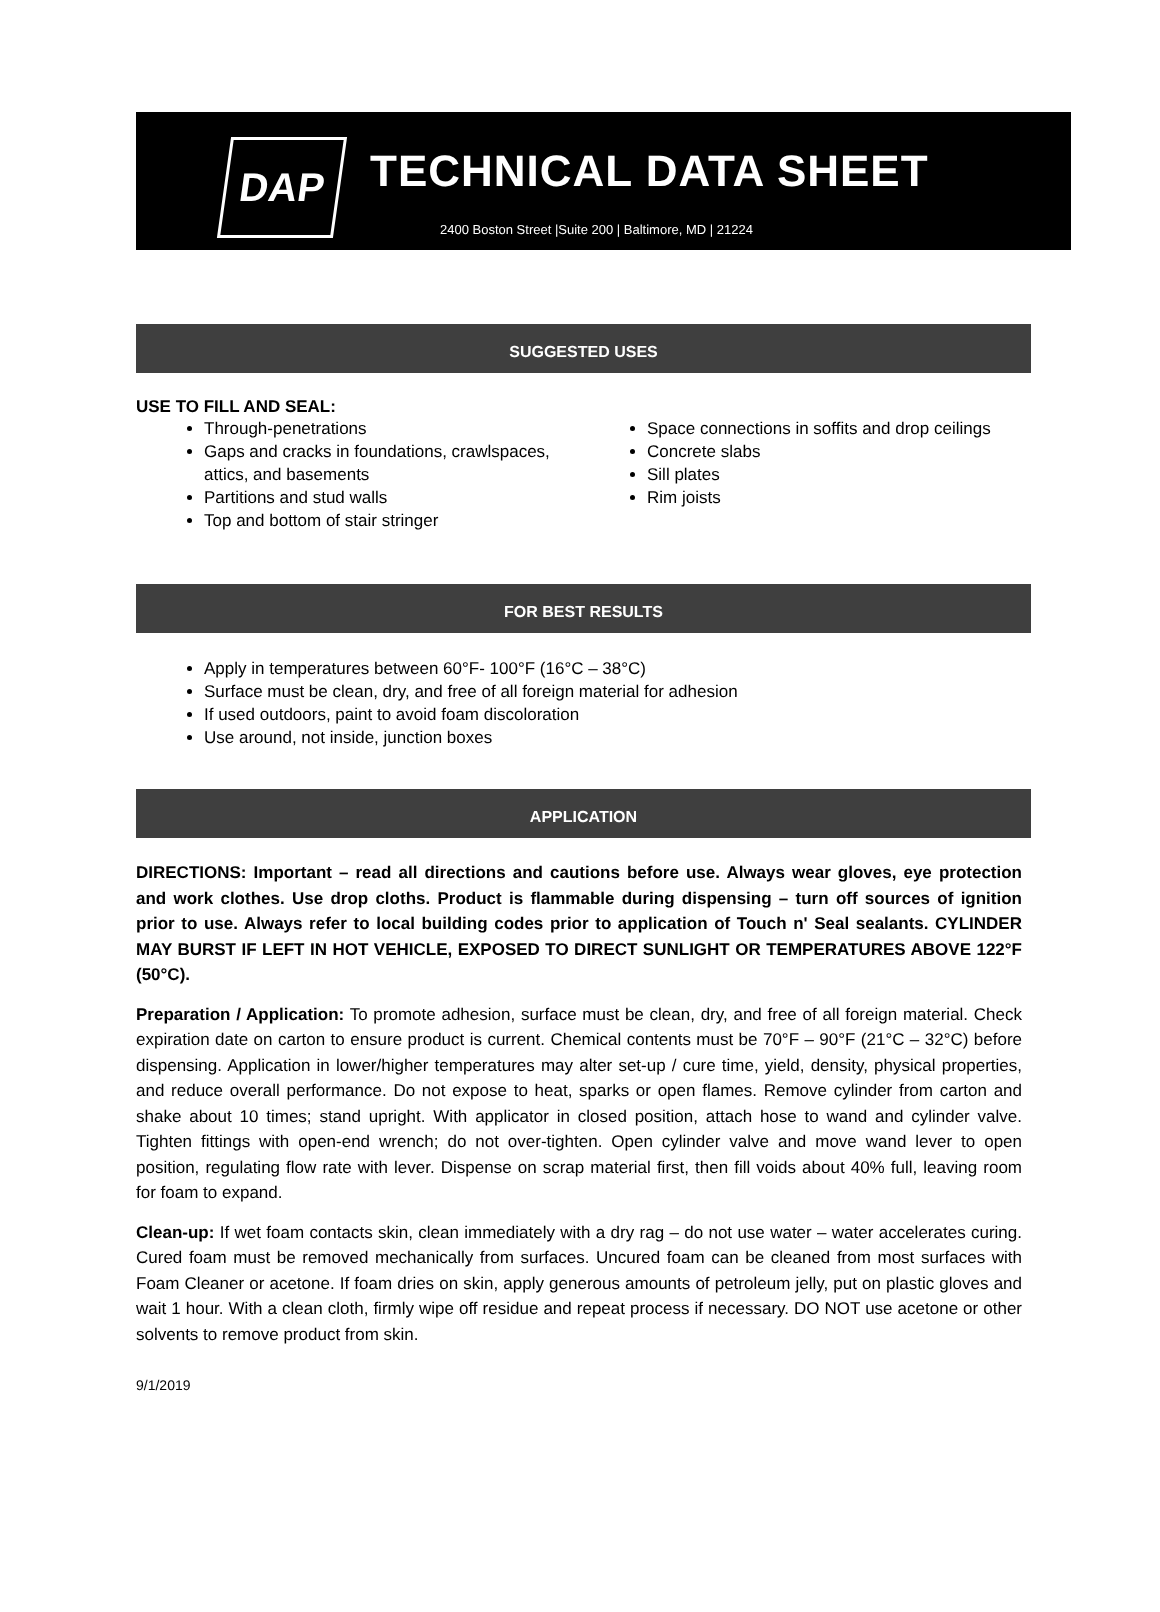DAP
TECHNICAL DATA SHEET
2400 Boston Street |Suite 200 | Baltimore, MD | 21224
SUGGESTED USES
USE TO FILL AND SEAL:
Through-penetrations
Gaps and cracks in foundations, crawlspaces, attics, and basements
Partitions and stud walls
Top and bottom of stair stringer
Space connections in soffits and drop ceilings
Concrete slabs
Sill plates
Rim joists
FOR BEST RESULTS
Apply in temperatures between 60°F- 100°F (16°C – 38°C)
Surface must be clean, dry, and free of all foreign material for adhesion
If used outdoors, paint to avoid foam discoloration
Use around, not inside, junction boxes
APPLICATION
DIRECTIONS: Important – read all directions and cautions before use. Always wear gloves, eye protection and work clothes. Use drop cloths. Product is flammable during dispensing – turn off sources of ignition prior to use. Always refer to local building codes prior to application of Touch n' Seal sealants. CYLINDER MAY BURST IF LEFT IN HOT VEHICLE, EXPOSED TO DIRECT SUNLIGHT OR TEMPERATURES ABOVE 122°F (50°C).
Preparation / Application: To promote adhesion, surface must be clean, dry, and free of all foreign material. Check expiration date on carton to ensure product is current. Chemical contents must be 70°F – 90°F (21°C – 32°C) before dispensing. Application in lower/higher temperatures may alter set-up / cure time, yield, density, physical properties, and reduce overall performance. Do not expose to heat, sparks or open flames. Remove cylinder from carton and shake about 10 times; stand upright. With applicator in closed position, attach hose to wand and cylinder valve. Tighten fittings with open-end wrench; do not over-tighten. Open cylinder valve and move wand lever to open position, regulating flow rate with lever. Dispense on scrap material first, then fill voids about 40% full, leaving room for foam to expand.
Clean-up: If wet foam contacts skin, clean immediately with a dry rag – do not use water – water accelerates curing. Cured foam must be removed mechanically from surfaces. Uncured foam can be cleaned from most surfaces with Foam Cleaner or acetone. If foam dries on skin, apply generous amounts of petroleum jelly, put on plastic gloves and wait 1 hour. With a clean cloth, firmly wipe off residue and repeat process if necessary. DO NOT use acetone or other solvents to remove product from skin.
9/1/2019